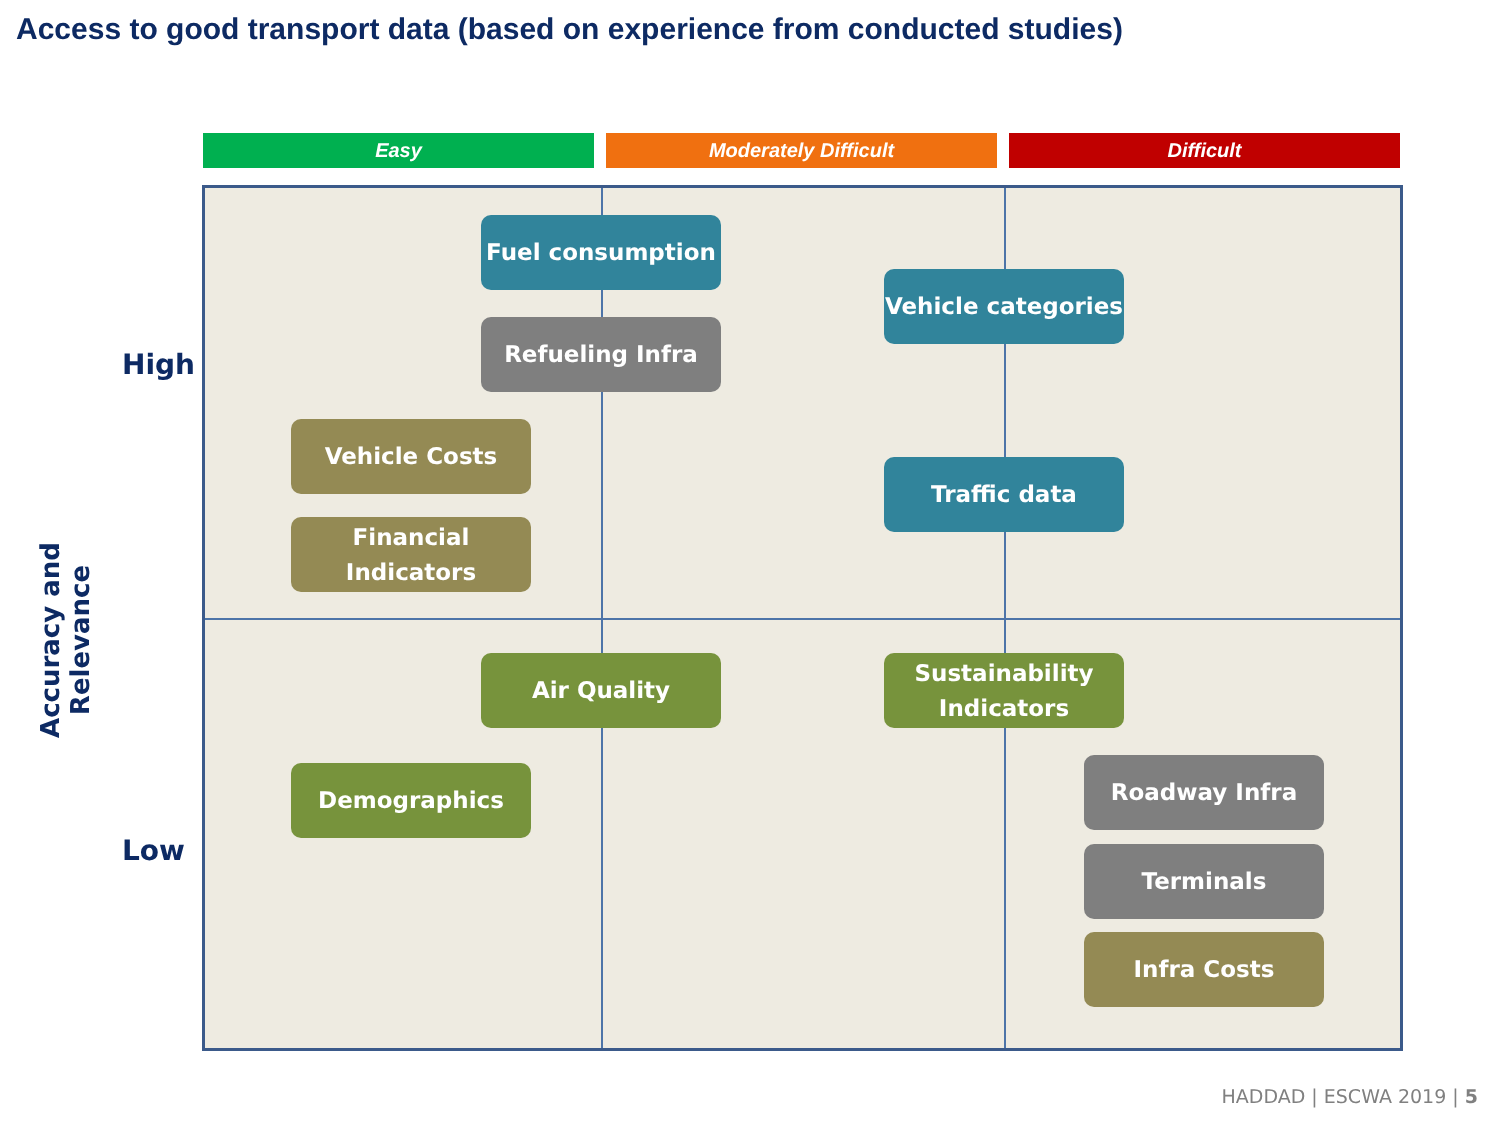Access to good transport data (based on experience from conducted studies)
Easy Moderately Difficult Difficult
Accuracy and Relevance
High
Low
Fuel consumption
Refueling Infra
Vehicle categories
Vehicle Costs
Traffic data
Financial
Indicators
Air Quality
Sustainability
Indicators
Demographics Roadway Infra
Terminals
Infra Costs
HADDAD | ESCWA 2019 | 5